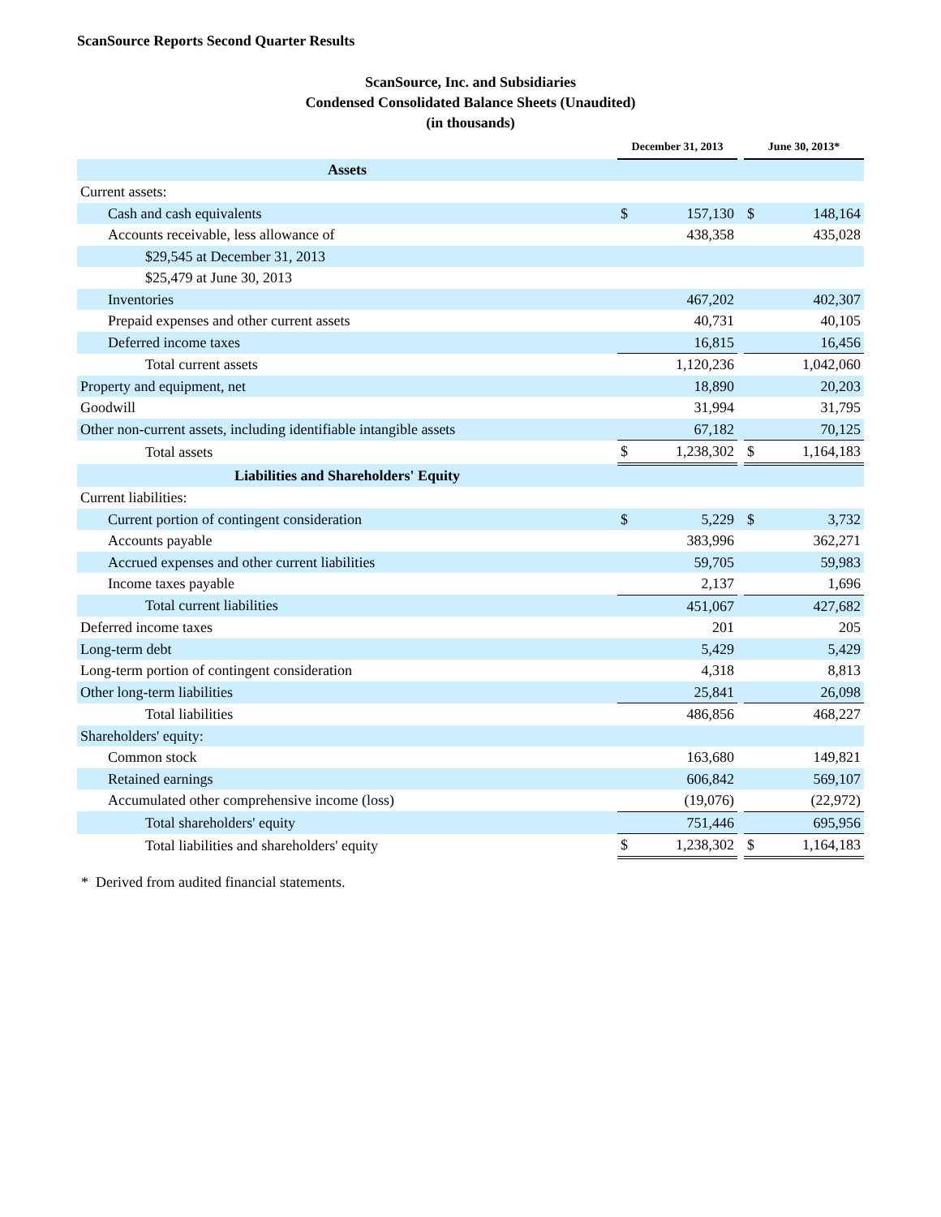ScanSource Reports Second Quarter Results
ScanSource, Inc. and Subsidiaries
Condensed Consolidated Balance Sheets (Unaudited)
(in thousands)
| | December 31, 2013 | | | June 30, 2013* | |
| --- | --- | --- | --- | --- | --- |
| Assets | | | | | |
| Current assets: | | | | | |
| Cash and cash equivalents | $ | 157,130 | | $ | 148,164 |
| Accounts receivable, less allowance of | | 438,358 | | | 435,028 |
| $29,545 at December 31, 2013 | | | | | |
| $25,479 at June 30, 2013 | | | | | |
| Inventories | | 467,202 | | | 402,307 |
| Prepaid expenses and other current assets | | 40,731 | | | 40,105 |
| Deferred income taxes | | 16,815 | | | 16,456 |
| Total current assets | | 1,120,236 | | | 1,042,060 |
| Property and equipment, net | | 18,890 | | | 20,203 |
| Goodwill | | 31,994 | | | 31,795 |
| Other non-current assets, including identifiable intangible assets | | 67,182 | | | 70,125 |
| Total assets | $ | 1,238,302 | | $ | 1,164,183 |
| Liabilities and Shareholders' Equity | | | | | |
| Current liabilities: | | | | | |
| Current portion of contingent consideration | $ | 5,229 | | $ | 3,732 |
| Accounts payable | | 383,996 | | | 362,271 |
| Accrued expenses and other current liabilities | | 59,705 | | | 59,983 |
| Income taxes payable | | 2,137 | | | 1,696 |
| Total current liabilities | | 451,067 | | | 427,682 |
| Deferred income taxes | | 201 | | | 205 |
| Long-term debt | | 5,429 | | | 5,429 |
| Long-term portion of contingent consideration | | 4,318 | | | 8,813 |
| Other long-term liabilities | | 25,841 | | | 26,098 |
| Total liabilities | | 486,856 | | | 468,227 |
| Shareholders' equity: | | | | | |
| Common stock | | 163,680 | | | 149,821 |
| Retained earnings | | 606,842 | | | 569,107 |
| Accumulated other comprehensive income (loss) | | (19,076) | | | (22,972) |
| Total shareholders' equity | | 751,446 | | | 695,956 |
| Total liabilities and shareholders' equity | $ | 1,238,302 | | $ | 1,164,183 |
* Derived from audited financial statements.